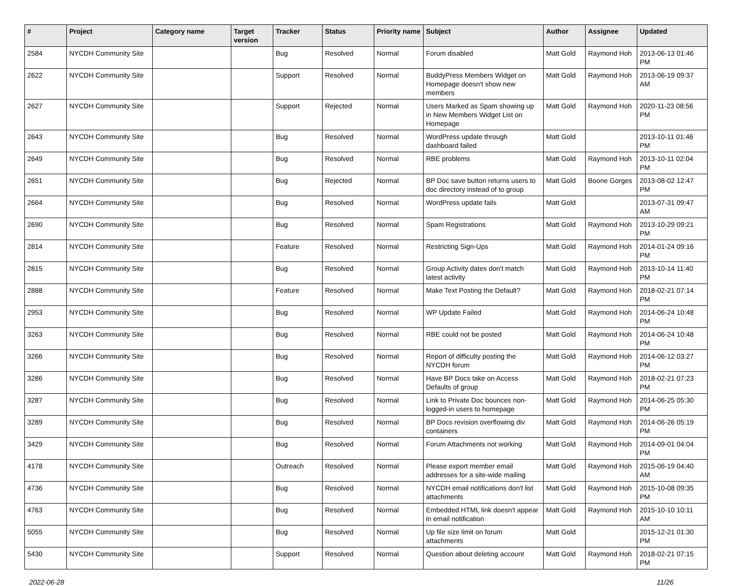| # | Project | Category name | Target version | Tracker | Status | Priority name | Subject | Author | Assignee | Updated |
| --- | --- | --- | --- | --- | --- | --- | --- | --- | --- | --- |
| 2584 | NYCDH Community Site | | | Bug | Resolved | Normal | Forum disabled | Matt Gold | Raymond Hoh | 2013-06-13 01:46 PM |
| 2622 | NYCDH Community Site | | | Support | Resolved | Normal | BuddyPress Members Widget on Homepage doesn't show new members | Matt Gold | Raymond Hoh | 2013-06-19 09:37 AM |
| 2627 | NYCDH Community Site | | | Support | Rejected | Normal | Users Marked as Spam showing up in New Members Widget List on Homepage | Matt Gold | Raymond Hoh | 2020-11-23 08:56 PM |
| 2643 | NYCDH Community Site | | | Bug | Resolved | Normal | WordPress update through dashboard failed | Matt Gold | | 2013-10-11 01:46 PM |
| 2649 | NYCDH Community Site | | | Bug | Resolved | Normal | RBE problems | Matt Gold | Raymond Hoh | 2013-10-11 02:04 PM |
| 2651 | NYCDH Community Site | | | Bug | Rejected | Normal | BP Doc save button returns users to doc directory instead of to group | Matt Gold | Boone Gorges | 2013-08-02 12:47 PM |
| 2664 | NYCDH Community Site | | | Bug | Resolved | Normal | WordPress update fails | Matt Gold | | 2013-07-31 09:47 AM |
| 2690 | NYCDH Community Site | | | Bug | Resolved | Normal | Spam Registrations | Matt Gold | Raymond Hoh | 2013-10-29 09:21 PM |
| 2814 | NYCDH Community Site | | | Feature | Resolved | Normal | Restricting Sign-Ups | Matt Gold | Raymond Hoh | 2014-01-24 09:16 PM |
| 2815 | NYCDH Community Site | | | Bug | Resolved | Normal | Group Activity dates don't match latest activity | Matt Gold | Raymond Hoh | 2013-10-14 11:40 PM |
| 2888 | NYCDH Community Site | | | Feature | Resolved | Normal | Make Text Posting the Default? | Matt Gold | Raymond Hoh | 2018-02-21 07:14 PM |
| 2953 | NYCDH Community Site | | | Bug | Resolved | Normal | WP Update Failed | Matt Gold | Raymond Hoh | 2014-06-24 10:48 PM |
| 3263 | NYCDH Community Site | | | Bug | Resolved | Normal | RBE could not be posted | Matt Gold | Raymond Hoh | 2014-06-24 10:48 PM |
| 3266 | NYCDH Community Site | | | Bug | Resolved | Normal | Report of difficulty posting the NYCDH forum | Matt Gold | Raymond Hoh | 2014-06-12 03:27 PM |
| 3286 | NYCDH Community Site | | | Bug | Resolved | Normal | Have BP Docs take on Access Defaults of group | Matt Gold | Raymond Hoh | 2018-02-21 07:23 PM |
| 3287 | NYCDH Community Site | | | Bug | Resolved | Normal | Link to Private Doc bounces non-logged-in users to homepage | Matt Gold | Raymond Hoh | 2014-06-25 05:30 PM |
| 3289 | NYCDH Community Site | | | Bug | Resolved | Normal | BP Docs revision overflowing div containers | Matt Gold | Raymond Hoh | 2014-06-26 05:19 PM |
| 3429 | NYCDH Community Site | | | Bug | Resolved | Normal | Forum Attachments not working | Matt Gold | Raymond Hoh | 2014-09-01 04:04 PM |
| 4178 | NYCDH Community Site | | | Outreach | Resolved | Normal | Please export member email addresses for a site-wide mailing | Matt Gold | Raymond Hoh | 2015-06-19 04:40 AM |
| 4736 | NYCDH Community Site | | | Bug | Resolved | Normal | NYCDH email notifications don't list attachments | Matt Gold | Raymond Hoh | 2015-10-08 09:35 PM |
| 4763 | NYCDH Community Site | | | Bug | Resolved | Normal | Embedded HTML link doesn't appear in email notification | Matt Gold | Raymond Hoh | 2015-10-10 10:11 AM |
| 5055 | NYCDH Community Site | | | Bug | Resolved | Normal | Up file size limit on forum attachments | Matt Gold | | 2015-12-21 01:30 PM |
| 5430 | NYCDH Community Site | | | Support | Resolved | Normal | Question about deleting account | Matt Gold | Raymond Hoh | 2018-02-21 07:15 PM |
2022-06-28 11/26